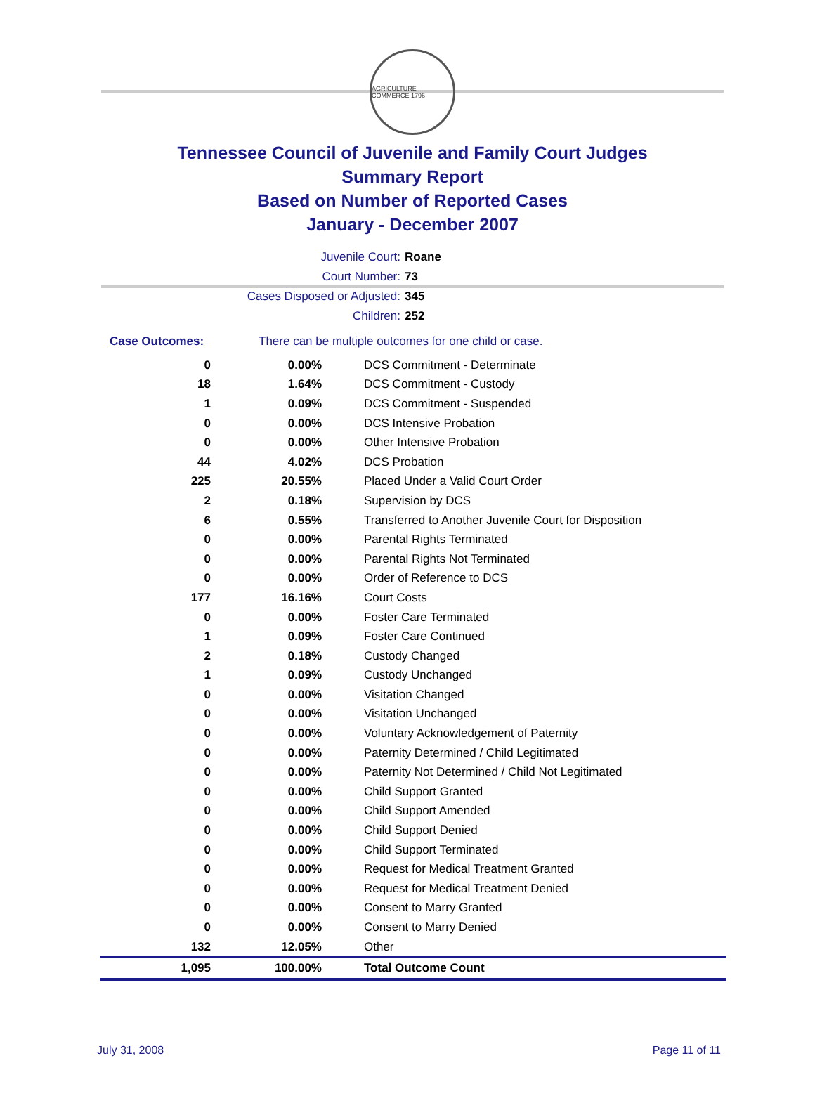AGRICULTURE COMMERCE 1796
Tennessee Council of Juvenile and Family Court Judges
Summary Report
Based on Number of Reported Cases
January - December 2007
Juvenile Court: Roane
Court Number: 73
Cases Disposed or Adjusted: 345
Children: 252
Case Outcomes: There can be multiple outcomes for one child or case.
| 0 | 0.00% | DCS Commitment - Determinate |
| 18 | 1.64% | DCS Commitment - Custody |
| 1 | 0.09% | DCS Commitment - Suspended |
| 0 | 0.00% | DCS Intensive Probation |
| 0 | 0.00% | Other Intensive Probation |
| 44 | 4.02% | DCS Probation |
| 225 | 20.55% | Placed Under a Valid Court Order |
| 2 | 0.18% | Supervision by DCS |
| 6 | 0.55% | Transferred to Another Juvenile Court for Disposition |
| 0 | 0.00% | Parental Rights Terminated |
| 0 | 0.00% | Parental Rights Not Terminated |
| 0 | 0.00% | Order of Reference to DCS |
| 177 | 16.16% | Court Costs |
| 0 | 0.00% | Foster Care Terminated |
| 1 | 0.09% | Foster Care Continued |
| 2 | 0.18% | Custody Changed |
| 1 | 0.09% | Custody Unchanged |
| 0 | 0.00% | Visitation Changed |
| 0 | 0.00% | Visitation Unchanged |
| 0 | 0.00% | Voluntary Acknowledgement of Paternity |
| 0 | 0.00% | Paternity Determined / Child Legitimated |
| 0 | 0.00% | Paternity Not Determined / Child Not Legitimated |
| 0 | 0.00% | Child Support Granted |
| 0 | 0.00% | Child Support Amended |
| 0 | 0.00% | Child Support Denied |
| 0 | 0.00% | Child Support Terminated |
| 0 | 0.00% | Request for Medical Treatment Granted |
| 0 | 0.00% | Request for Medical Treatment Denied |
| 0 | 0.00% | Consent to Marry Granted |
| 0 | 0.00% | Consent to Marry Denied |
| 132 | 12.05% | Other |
| 1,095 | 100.00% | Total Outcome Count |
July 31, 2008 Page 11 of 11